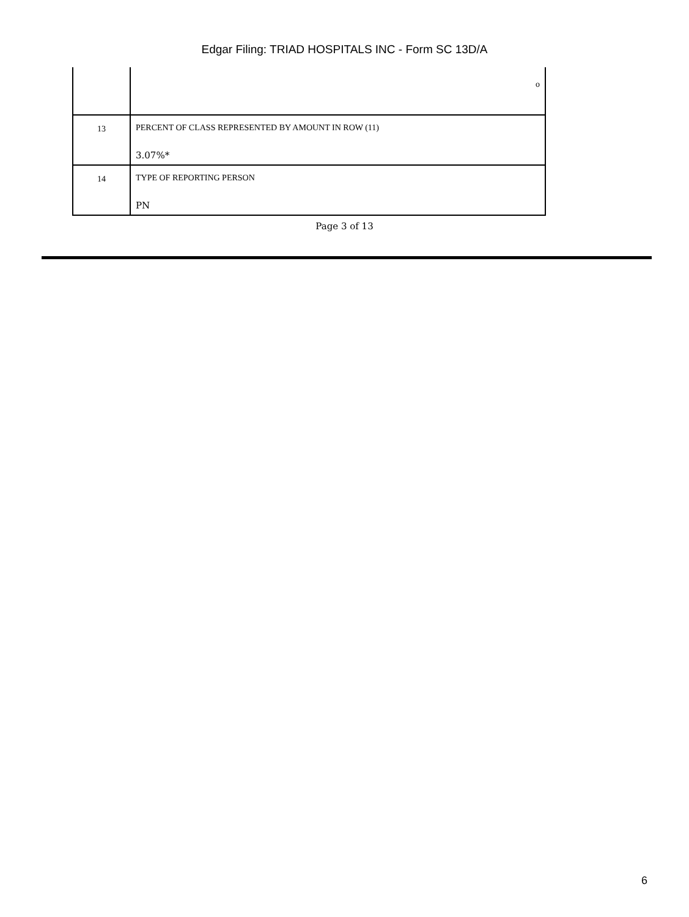Edgar Filing: TRIAD HOSPITALS INC - Form SC 13D/A
| | o |
| 13 | PERCENT OF CLASS REPRESENTED BY AMOUNT IN ROW (11) 3.07%* |
| 14 | TYPE OF REPORTING PERSON PN |
Page 3 of 13
6